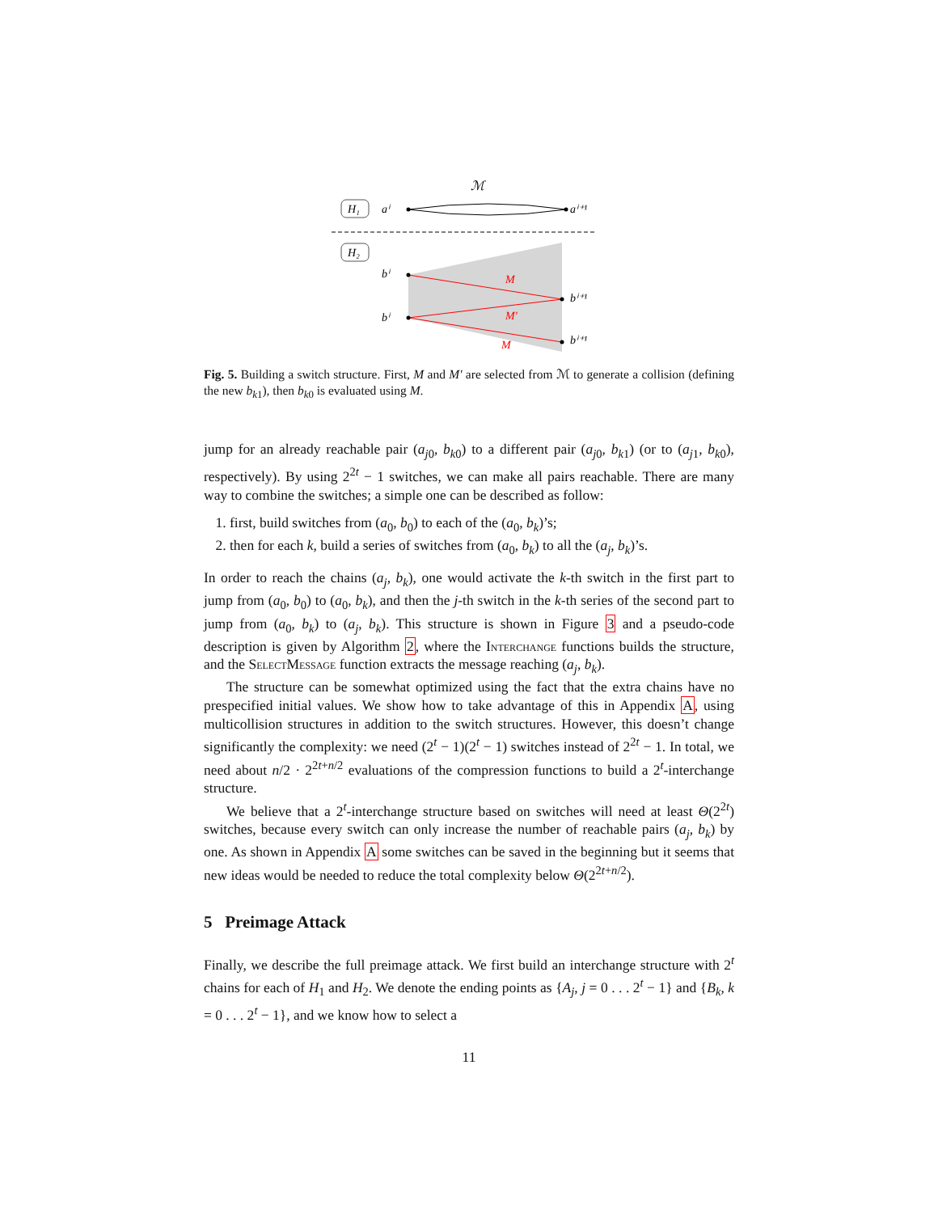ℳ
H₁
aⁱ
aⁱ⁺¹
H₂
bⁱ
bⁱ
M
M′
M
bⁱ⁺¹
bⁱ⁺¹
Fig. 5. Building a switch structure. First, M and M′ are selected from ℳ to generate a collision (defining the new b<sub>k1</sub>), then b<sub>k0</sub> is evaluated using M.
jump for an already reachable pair (a<sub>j0</sub>, b<sub>k0</sub>) to a different pair (a<sub>j0</sub>, b<sub>k1</sub>) (or to (a<sub>j1</sub>, b<sub>k0</sub>), respectively). By using 2<sup>2t</sup> − 1 switches, we can make all pairs reachable. There are many way to combine the switches; a simple one can be described as follow:
1. first, build switches from (a<sub>0</sub>, b<sub>0</sub>) to each of the (a<sub>0</sub>, b<sub>k</sub>)’s;
2. then for each k, build a series of switches from (a<sub>0</sub>, b<sub>k</sub>) to all the (a<sub>j</sub>, b<sub>k</sub>)’s.
In order to reach the chains (a<sub>j</sub>, b<sub>k</sub>), one would activate the k-th switch in the first part to jump from (a<sub>0</sub>, b<sub>0</sub>) to (a<sub>0</sub>, b<sub>k</sub>), and then the j-th switch in the k-th series of the second part to jump from (a<sub>0</sub>, b<sub>k</sub>) to (a<sub>j</sub>, b<sub>k</sub>). This structure is shown in Figure 3 and a pseudo-code description is given by Algorithm 2, where the Interchange functions builds the structure, and the SelectMessage function extracts the message reaching (a<sub>j</sub>, b<sub>k</sub>).
The structure can be somewhat optimized using the fact that the extra chains have no prespecified initial values. We show how to take advantage of this in Appendix A, using multicollision structures in addition to the switch structures. However, this doesn’t change significantly the complexity: we need (2<sup>t</sup> − 1)(2<sup>t</sup> − 1) switches instead of 2<sup>2t</sup> − 1. In total, we need about n/2 · 2<sup>2t+n/2</sup> evaluations of the compression functions to build a 2<sup>t</sup>-interchange structure.
We believe that a 2<sup>t</sup>-interchange structure based on switches will need at least Θ(2<sup>2t</sup>) switches, because every switch can only increase the number of reachable pairs (a<sub>j</sub>, b<sub>k</sub>) by one. As shown in Appendix A some switches can be saved in the beginning but it seems that new ideas would be needed to reduce the total complexity below Θ(2<sup>2t+n/2</sup>).
5 Preimage Attack
Finally, we describe the full preimage attack. We first build an interchange structure with 2<sup>t</sup> chains for each of H<sub>1</sub> and H<sub>2</sub>. We denote the ending points as {A<sub>j</sub>, j = 0 . . . 2<sup>t</sup> − 1} and {B<sub>k</sub>, k = 0 . . . 2<sup>t</sup> − 1}, and we know how to select a
11